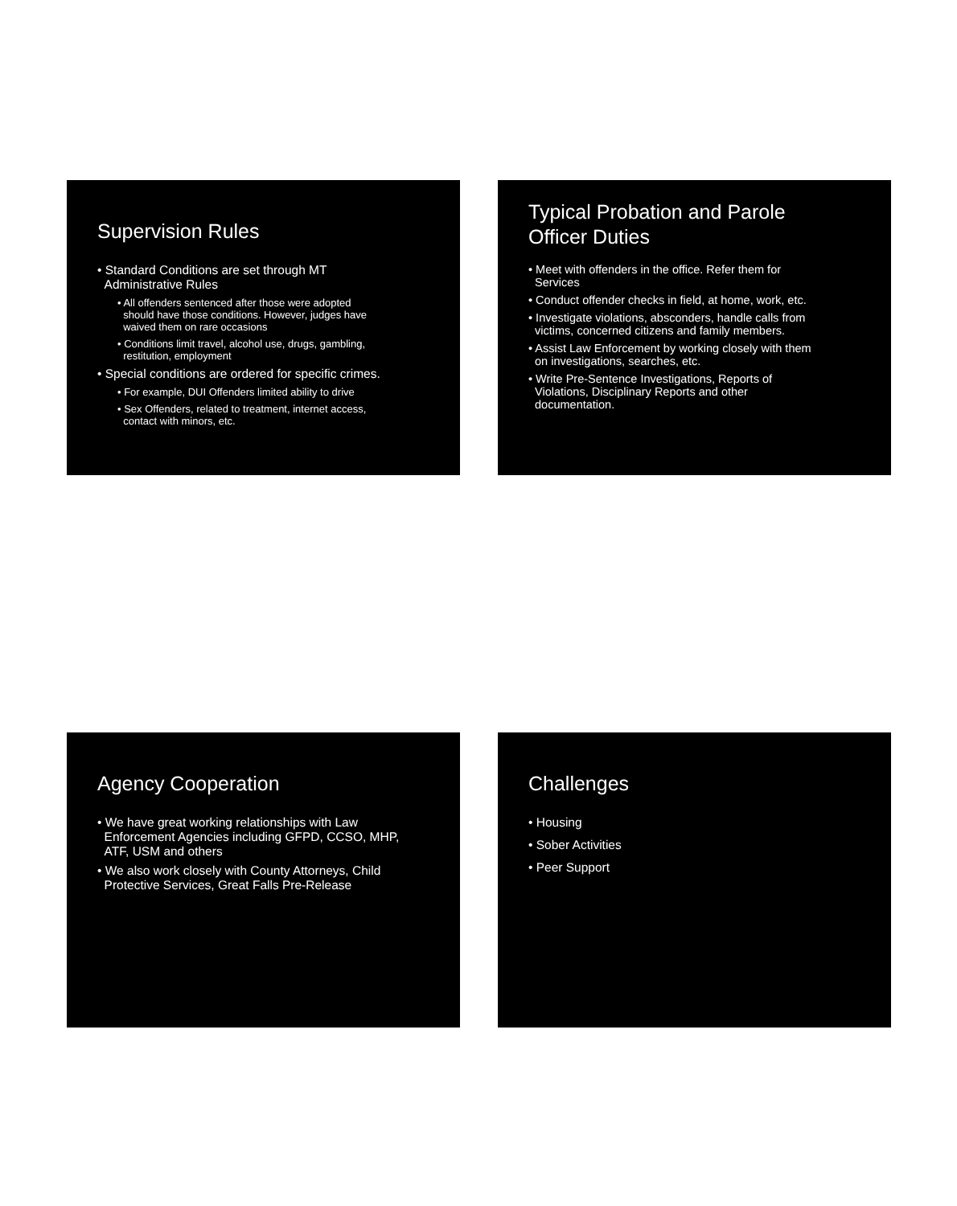Supervision Rules
• Standard Conditions are set through MT
Administrative Rules
• All offenders sentenced after those were adopted
should have those conditions. However, judges have
waived them on rare occasions
• Conditions limit travel, alcohol use, drugs, gambling,
restitution, employment
• Special conditions are ordered for specific crimes.
• For example, DUI Offenders limited ability to drive
• Sex Offenders, related to treatment, internet access,
contact with minors, etc.
Typical Probation and Parole
Officer Duties
• Meet with offenders in the office. Refer them for
Services
• Conduct offender checks in field, at home, work, etc.
• Investigate violations, absconders, handle calls from
victims, concerned citizens and family members.
• Assist Law Enforcement by working closely with them
on investigations, searches, etc.
• Write Pre-Sentence Investigations, Reports of
Violations, Disciplinary Reports and other
documentation.
Agency Cooperation
• We have great working relationships with Law
Enforcement Agencies including GFPD, CCSO, MHP,
ATF, USM and others
• We also work closely with County Attorneys, Child
Protective Services, Great Falls Pre-Release
Challenges
• Housing
• Sober Activities
• Peer Support